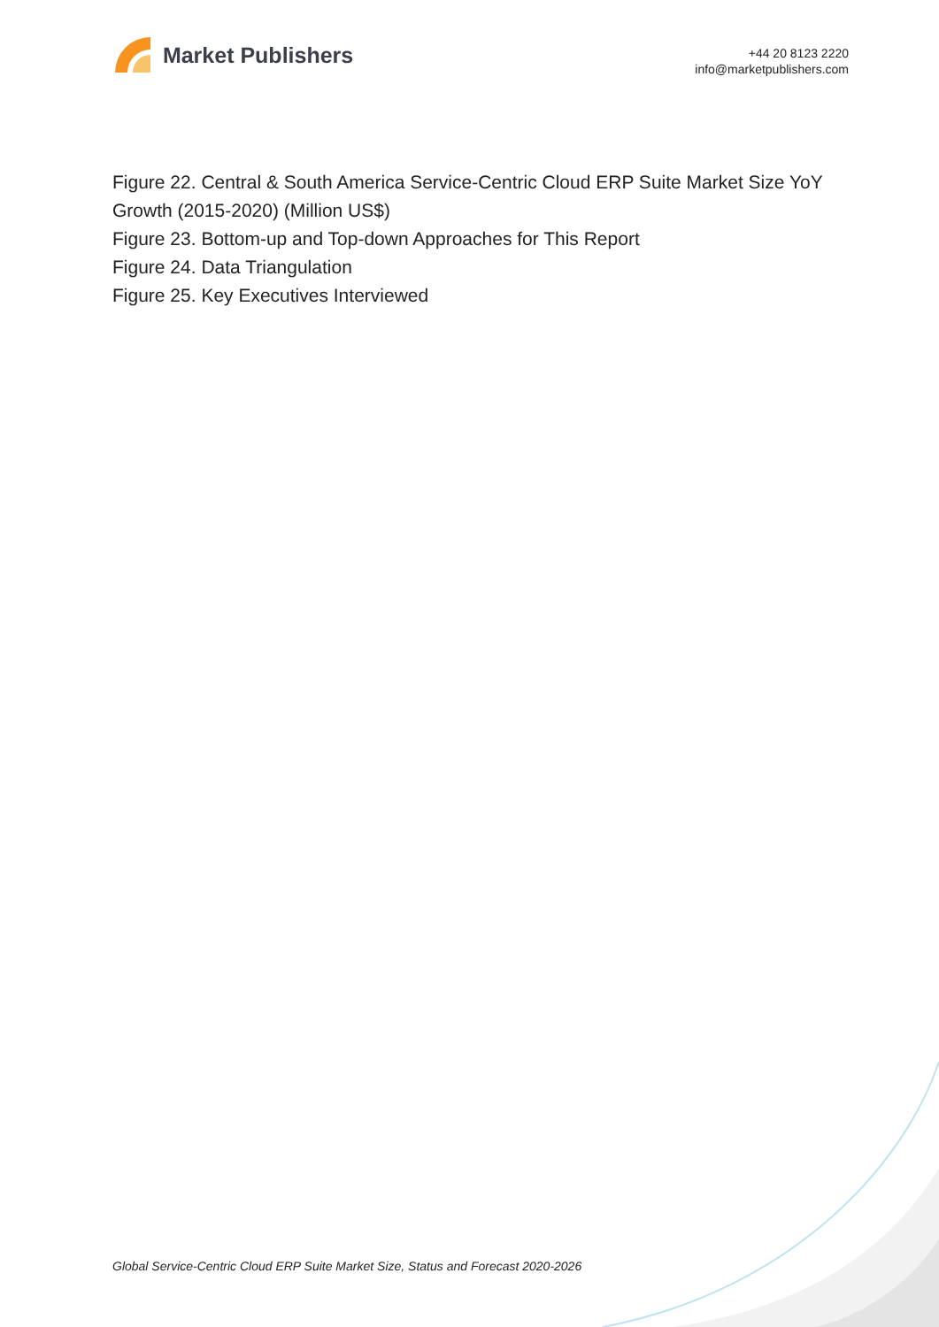Market Publishers
+44 20 8123 2220
info@marketpublishers.com
Figure 22. Central & South America Service-Centric Cloud ERP Suite Market Size YoY Growth (2015-2020) (Million US$)
Figure 23. Bottom-up and Top-down Approaches for This Report
Figure 24. Data Triangulation
Figure 25. Key Executives Interviewed
Global Service-Centric Cloud ERP Suite Market Size, Status and Forecast 2020-2026